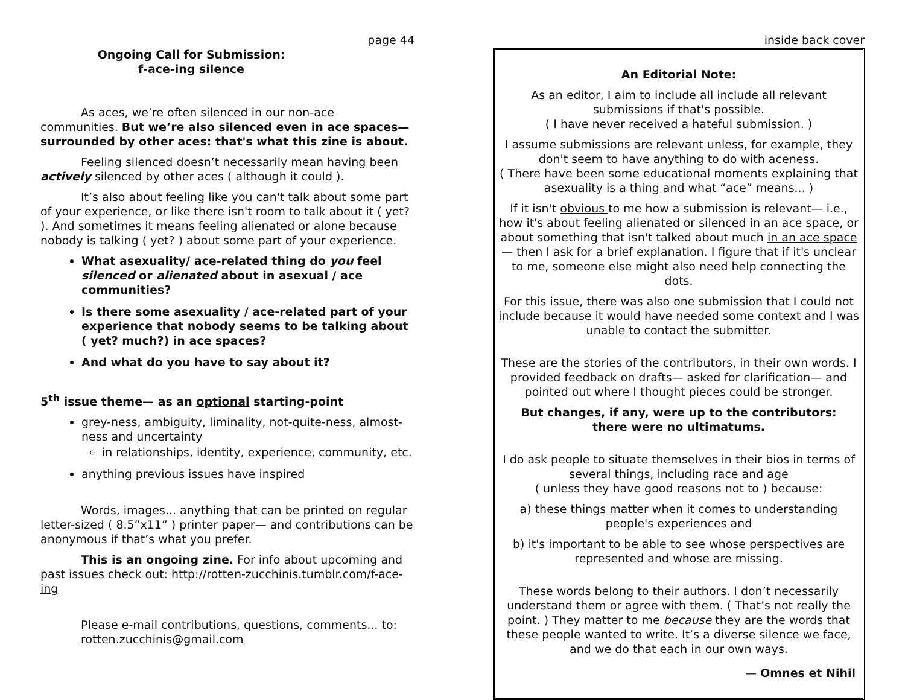page 44
Ongoing Call for Submission:
f-ace-ing silence
As aces, we’re often silenced in our non-ace communities. But we’re also silenced even in ace spaces— surrounded by other aces: that's what this zine is about.
Feeling silenced doesn’t necessarily mean having been actively silenced by other aces ( although it could ).
It’s also about feeling like you can't talk about some part of your experience, or like there isn't room to talk about it ( yet? ). And sometimes it means feeling alienated or alone because nobody is talking ( yet? ) about some part of your experience.
What asexuality/ ace-related thing do you feel silenced or alienated about in asexual / ace communities?
Is there some asexuality / ace-related part of your experience that nobody seems to be talking about ( yet? much?) in ace spaces?
And what do you have to say about it?
5<sup>th</sup> issue theme— as an optional starting-point
grey-ness, ambiguity, liminality, not-quite-ness, almost-ness and uncertainty
in relationships, identity, experience, community, etc.
anything previous issues have inspired
Words, images... anything that can be printed on regular letter-sized ( 8.5”x11” ) printer paper— and contributions can be anonymous if that’s what you prefer.
This is an ongoing zine. For info about upcoming and past issues check out: http://rotten-zucchinis.tumblr.com/f-ace-ing
Please e-mail contributions, questions, comments... to:
rotten.zucchinis@gmail.com
inside back cover
An Editorial Note:
As an editor, I aim to include all include all relevant submissions if that's possible.
( I have never received a hateful submission. )
I assume submissions are relevant unless, for example, they don't seem to have anything to do with aceness.
( There have been some educational moments explaining that asexuality is a thing and what “ace” means... )
If it isn't obvious to me how a submission is relevant— i.e., how it's about feeling alienated or silenced in an ace space, or about something that isn't talked about much in an ace space — then I ask for a brief explanation. I figure that if it's unclear to me, someone else might also need help connecting the dots.
For this issue, there was also one submission that I could not include because it would have needed some context and I was unable to contact the submitter.
These are the stories of the contributors, in their own words. I provided feedback on drafts— asked for clarification— and pointed out where I thought pieces could be stronger.
But changes, if any, were up to the contributors:
there were no ultimatums.
I do ask people to situate themselves in their bios in terms of several things, including race and age
( unless they have good reasons not to ) because:
a) these things matter when it comes to understanding people's experiences and
b) it's important to be able to see whose perspectives are represented and whose are missing.
These words belong to their authors. I don’t necessarily understand them or agree with them. ( That’s not really the point. ) They matter to me because they are the words that these people wanted to write. It’s a diverse silence we face, and we do that each in our own ways.
— Omnes et Nihil